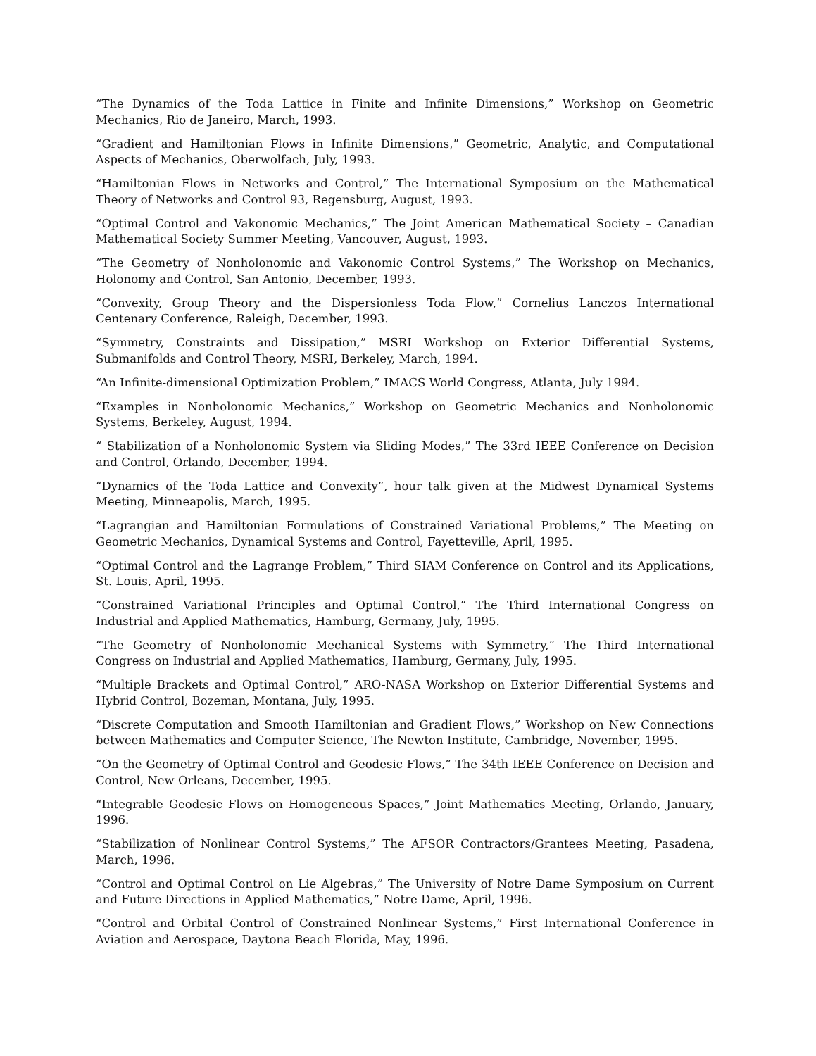“The Dynamics of the Toda Lattice in Finite and Infinite Dimensions,” Workshop on Geometric Mechanics, Rio de Janeiro, March, 1993.
“Gradient and Hamiltonian Flows in Infinite Dimensions,” Geometric, Analytic, and Computational Aspects of Mechanics, Oberwolfach, July, 1993.
“Hamiltonian Flows in Networks and Control,” The International Symposium on the Mathematical Theory of Networks and Control 93, Regensburg, August, 1993.
“Optimal Control and Vakonomic Mechanics,” The Joint American Mathematical Society – Canadian Mathematical Society Summer Meeting, Vancouver, August, 1993.
“The Geometry of Nonholonomic and Vakonomic Control Systems,” The Workshop on Mechanics, Holonomy and Control, San Antonio, December, 1993.
“Convexity, Group Theory and the Dispersionless Toda Flow,” Cornelius Lanczos International Centenary Conference, Raleigh, December, 1993.
“Symmetry, Constraints and Dissipation,” MSRI Workshop on Exterior Differential Systems, Submanifolds and Control Theory, MSRI, Berkeley, March, 1994.
“An Infinite-dimensional Optimization Problem,” IMACS World Congress, Atlanta, July 1994.
“Examples in Nonholonomic Mechanics,” Workshop on Geometric Mechanics and Nonholonomic Systems, Berkeley, August, 1994.
“ Stabilization of a Nonholonomic System via Sliding Modes,” The 33rd IEEE Conference on Decision and Control, Orlando, December, 1994.
“Dynamics of the Toda Lattice and Convexity”, hour talk given at the Midwest Dynamical Systems Meeting, Minneapolis, March, 1995.
“Lagrangian and Hamiltonian Formulations of Constrained Variational Problems,” The Meeting on Geometric Mechanics, Dynamical Systems and Control, Fayetteville, April, 1995.
“Optimal Control and the Lagrange Problem,” Third SIAM Conference on Control and its Applications, St. Louis, April, 1995.
“Constrained Variational Principles and Optimal Control,” The Third International Congress on Industrial and Applied Mathematics, Hamburg, Germany, July, 1995.
“The Geometry of Nonholonomic Mechanical Systems with Symmetry,” The Third International Congress on Industrial and Applied Mathematics, Hamburg, Germany, July, 1995.
“Multiple Brackets and Optimal Control,” ARO-NASA Workshop on Exterior Differential Systems and Hybrid Control, Bozeman, Montana, July, 1995.
“Discrete Computation and Smooth Hamiltonian and Gradient Flows,” Workshop on New Connections between Mathematics and Computer Science, The Newton Institute, Cambridge, November, 1995.
“On the Geometry of Optimal Control and Geodesic Flows,” The 34th IEEE Conference on Decision and Control, New Orleans, December, 1995.
“Integrable Geodesic Flows on Homogeneous Spaces,” Joint Mathematics Meeting, Orlando, January, 1996.
“Stabilization of Nonlinear Control Systems,” The AFSOR Contractors/Grantees Meeting, Pasadena, March, 1996.
“Control and Optimal Control on Lie Algebras,” The University of Notre Dame Symposium on Current and Future Directions in Applied Mathematics,” Notre Dame, April, 1996.
“Control and Orbital Control of Constrained Nonlinear Systems,” First International Conference in Aviation and Aerospace, Daytona Beach Florida, May, 1996.